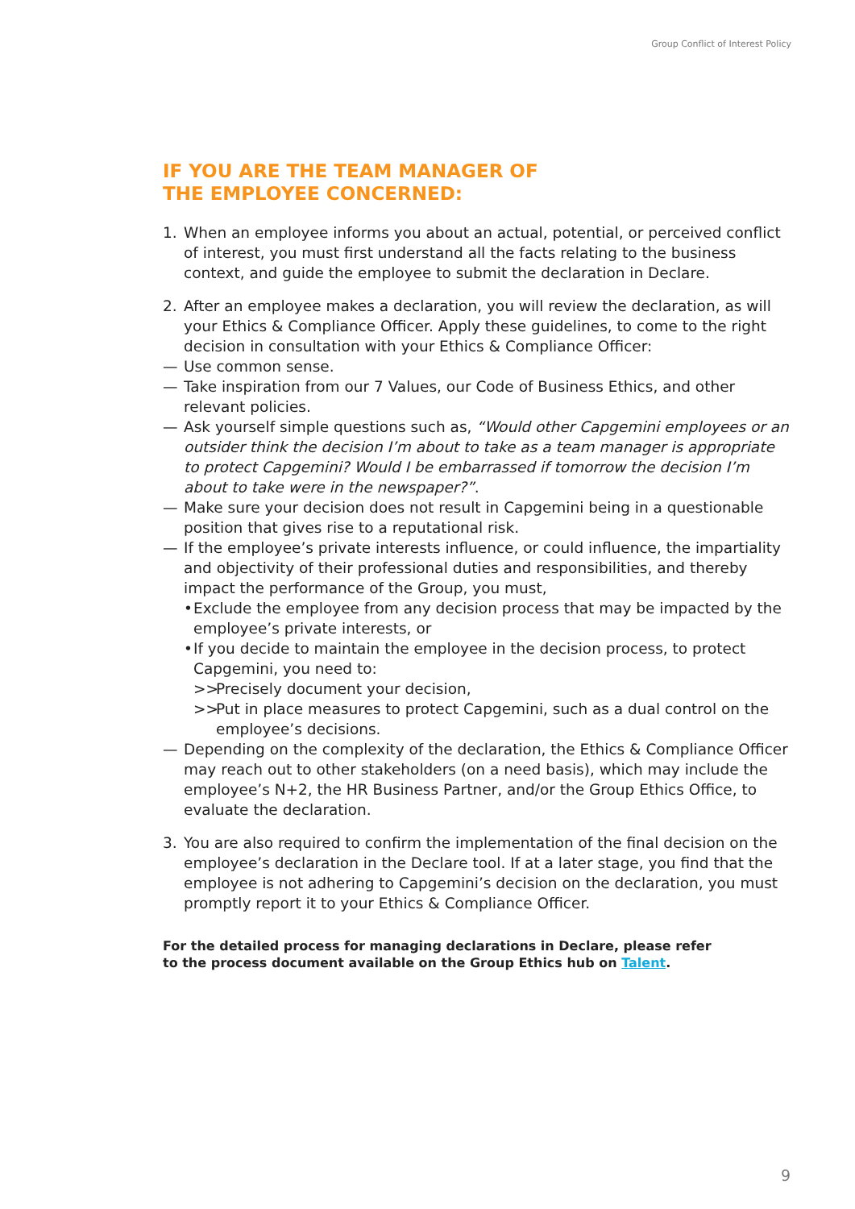Group Conflict of Interest Policy
IF YOU ARE THE TEAM MANAGER OF
THE EMPLOYEE CONCERNED:
1. When an employee informs you about an actual, potential, or perceived conflict of interest, you must first understand all the facts relating to the business context, and guide the employee to submit the declaration in Declare.
2. After an employee makes a declaration, you will review the declaration, as will your Ethics & Compliance Officer. Apply these guidelines, to come to the right decision in consultation with your Ethics & Compliance Officer:
— Use common sense.
— Take inspiration from our 7 Values, our Code of Business Ethics, and other relevant policies.
— Ask yourself simple questions such as, “Would other Capgemini employees or an outsider think the decision I’m about to take as a team manager is appropriate to protect Capgemini? Would I be embarrassed if tomorrow the decision I’m about to take were in the newspaper?”.
— Make sure your decision does not result in Capgemini being in a questionable position that gives rise to a reputational risk.
— If the employee’s private interests influence, or could influence, the impartiality and objectivity of their professional duties and responsibilities, and thereby impact the performance of the Group, you must,
• Exclude the employee from any decision process that may be impacted by the employee’s private interests, or
• If you decide to maintain the employee in the decision process, to protect Capgemini, you need to:
>> Precisely document your decision,
>> Put in place measures to protect Capgemini, such as a dual control on the employee’s decisions.
— Depending on the complexity of the declaration, the Ethics & Compliance Officer may reach out to other stakeholders (on a need basis), which may include the employee’s N+2, the HR Business Partner, and/or the Group Ethics Office, to evaluate the declaration.
3. You are also required to confirm the implementation of the final decision on the employee’s declaration in the Declare tool. If at a later stage, you find that the employee is not adhering to Capgemini’s decision on the declaration, you must promptly report it to your Ethics & Compliance Officer.
For the detailed process for managing declarations in Declare, please refer
to the process document available on the Group Ethics hub on Talent.
9